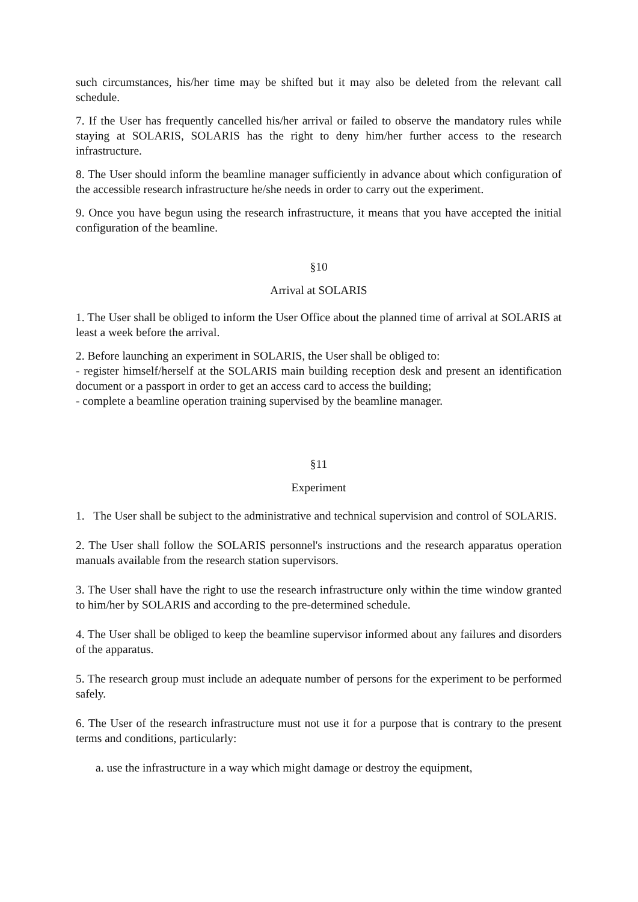such circumstances, his/her time may be shifted but it may also be deleted from the relevant call schedule.
7. If the User has frequently cancelled his/her arrival or failed to observe the mandatory rules while staying at SOLARIS, SOLARIS has the right to deny him/her further access to the research infrastructure.
8. The User should inform the beamline manager sufficiently in advance about which configuration of the accessible research infrastructure he/she needs in order to carry out the experiment.
9. Once you have begun using the research infrastructure, it means that you have accepted the initial configuration of the beamline.
§10
Arrival at SOLARIS
1. The User shall be obliged to inform the User Office about the planned time of arrival at SOLARIS at least a week before the arrival.
2. Before launching an experiment in SOLARIS, the User shall be obliged to:
- register himself/herself at the SOLARIS main building reception desk and present an identification document or a passport in order to get an access card to access the building;
- complete a beamline operation training supervised by the beamline manager.
§11
Experiment
1. The User shall be subject to the administrative and technical supervision and control of SOLARIS.
2. The User shall follow the SOLARIS personnel's instructions and the research apparatus operation manuals available from the research station supervisors.
3. The User shall have the right to use the research infrastructure only within the time window granted to him/her by SOLARIS and according to the pre-determined schedule.
4. The User shall be obliged to keep the beamline supervisor informed about any failures and disorders of the apparatus.
5. The research group must include an adequate number of persons for the experiment to be performed safely.
6. The User of the research infrastructure must not use it for a purpose that is contrary to the present terms and conditions, particularly:
a. use the infrastructure in a way which might damage or destroy the equipment,